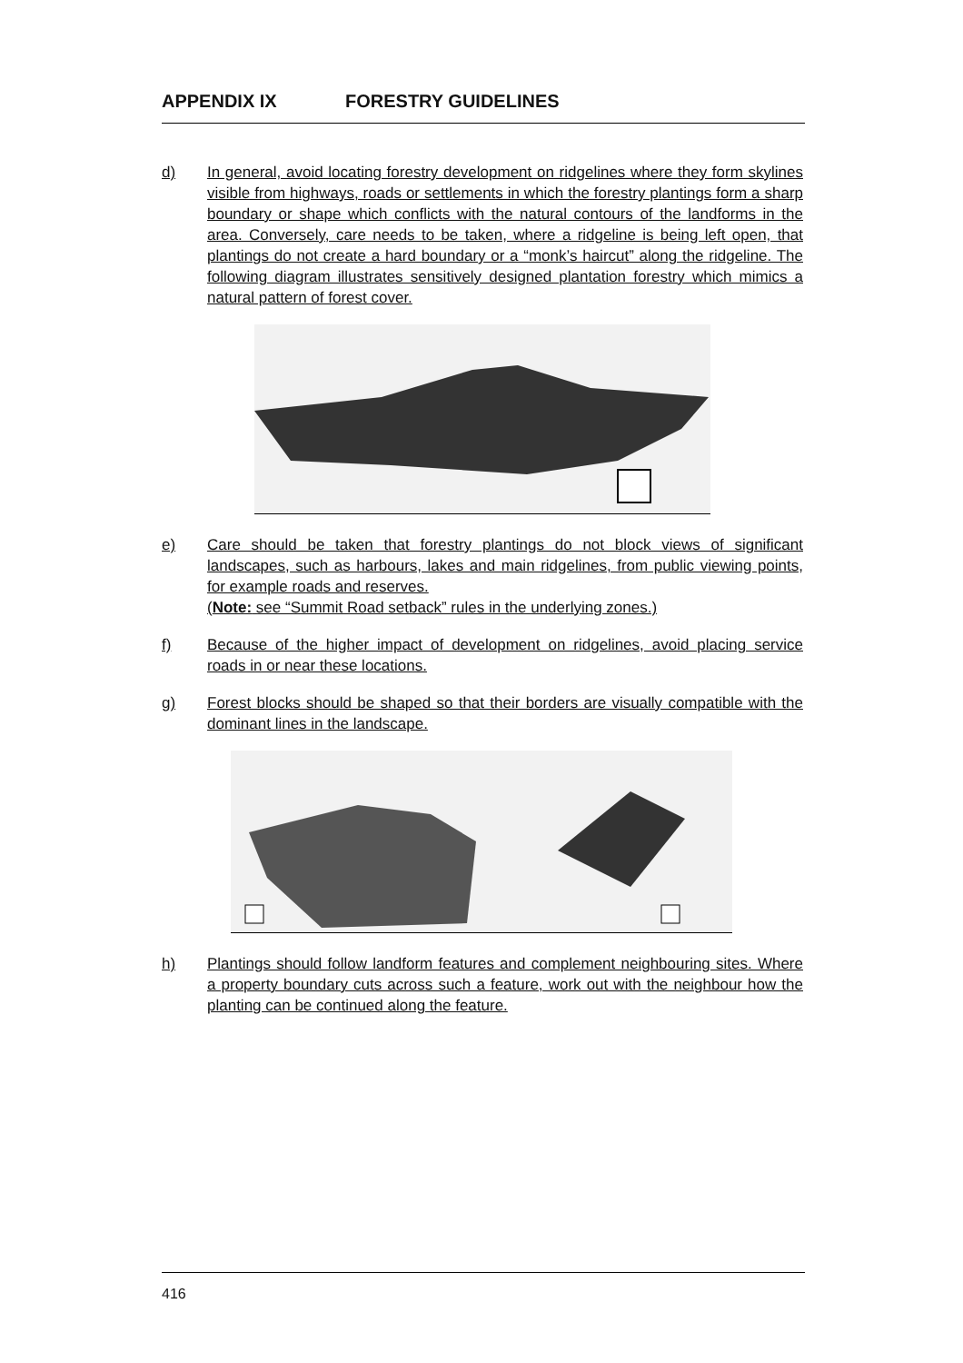APPENDIX IX FORESTRY GUIDELINES
d) In general, avoid locating forestry development on ridgelines where they form skylines visible from highways, roads or settlements in which the forestry plantings form a sharp boundary or shape which conflicts with the natural contours of the landforms in the area. Conversely, care needs to be taken, where a ridgeline is being left open, that plantings do not create a hard boundary or a “monk’s haircut” along the ridgeline. The following diagram illustrates sensitively designed plantation forestry which mimics a natural pattern of forest cover.
e) Care should be taken that forestry plantings do not block views of significant landscapes, such as harbours, lakes and main ridgelines, from public viewing points, for example roads and reserves.
(Note: see “Summit Road setback” rules in the underlying zones.)
f) Because of the higher impact of development on ridgelines, avoid placing service roads in or near these locations.
g) Forest blocks should be shaped so that their borders are visually compatible with the dominant lines in the landscape.
h) Plantings should follow landform features and complement neighbouring sites. Where a property boundary cuts across such a feature, work out with the neighbour how the planting can be continued along the feature.
416